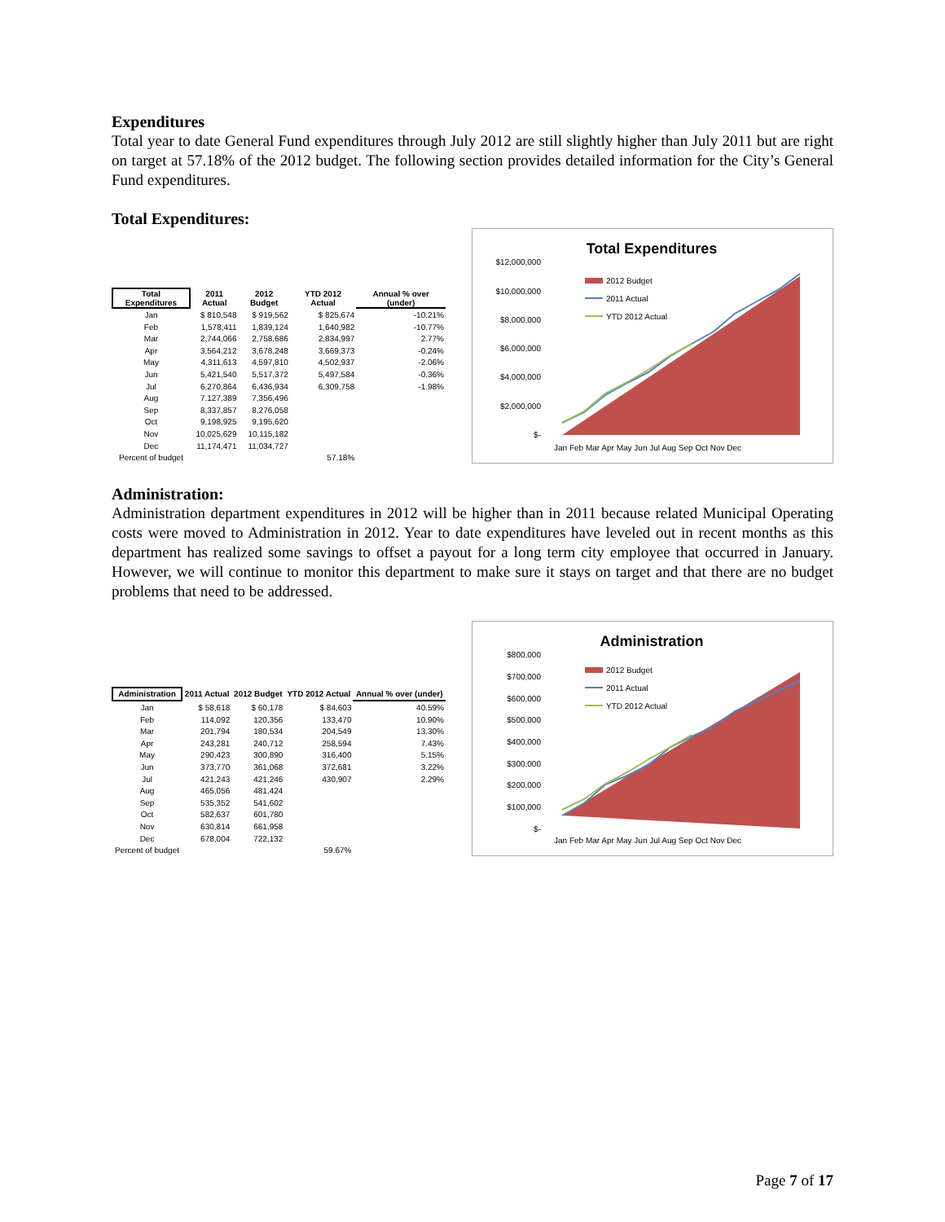Expenditures
Total year to date General Fund expenditures through July 2012 are still slightly higher than July 2011 but are right on target at 57.18% of the 2012 budget. The following section provides detailed information for the City’s General Fund expenditures.
Total Expenditures:
| Total Expenditures | 2011 Actual | 2012 Budget | YTD 2012 Actual | Annual % over (under) |
| --- | --- | --- | --- | --- |
| Jan | $ 810,548 | $ 919,562 | $ 825,674 | -10.21% |
| Feb | 1,578,411 | 1,839,124 | 1,640,982 | -10.77% |
| Mar | 2,744,066 | 2,758,686 | 2,834,997 | 2.77% |
| Apr | 3,564,212 | 3,678,248 | 3,669,373 | -0.24% |
| May | 4,311,613 | 4,597,810 | 4,502,937 | -2.06% |
| Jun | 5,421,540 | 5,517,372 | 5,497,584 | -0.36% |
| Jul | 6,270,864 | 6,436,934 | 6,309,758 | -1.98% |
| Aug | 7,127,389 | 7,356,496 | | |
| Sep | 8,337,857 | 8,276,058 | | |
| Oct | 9,198,925 | 9,195,620 | | |
| Nov | 10,025,629 | 10,115,182 | | |
| Dec | 11,174,471 | 11,034,727 | | |
| Percent of budget | | | 57.18% | |
Total Expenditures
$12,000,000
$10,000,000
$8,000,000
$6,000,000
$4,000,000
$2,000,000
$-
2012 Budget
2011 Actual
YTD 2012 Actual
Jan Feb Mar Apr May Jun Jul Aug Sep Oct Nov Dec
Administration:
Administration department expenditures in 2012 will be higher than in 2011 because related Municipal Operating costs were moved to Administration in 2012. Year to date expenditures have leveled out in recent months as this department has realized some savings to offset a payout for a long term city employee that occurred in January. However, we will continue to monitor this department to make sure it stays on target and that there are no budget problems that need to be addressed.
| Administration | 2011 Actual | 2012 Budget | YTD 2012 Actual | Annual % over (under) |
| --- | --- | --- | --- | --- |
| Jan | $ 58,618 | $ 60,178 | $ 84,603 | 40.59% |
| Feb | 114,092 | 120,356 | 133,470 | 10.90% |
| Mar | 201,794 | 180,534 | 204,549 | 13.30% |
| Apr | 243,281 | 240,712 | 258,594 | 7.43% |
| May | 290,423 | 300,890 | 316,400 | 5.15% |
| Jun | 373,770 | 361,068 | 372,681 | 3.22% |
| Jul | 421,243 | 421,246 | 430,907 | 2.29% |
| Aug | 465,056 | 481,424 | | |
| Sep | 535,352 | 541,602 | | |
| Oct | 582,637 | 601,780 | | |
| Nov | 630,814 | 661,958 | | |
| Dec | 678,004 | 722,132 | | |
| Percent of budget | | | 59.67% | |
Administration
$800,000
$700,000
$600,000
$500,000
$400,000
$300,000
$200,000
$100,000
$-
2012 Budget
2011 Actual
YTD 2012 Actual
Jan Feb Mar Apr May Jun Jul Aug Sep Oct Nov Dec
Page 7 of 17